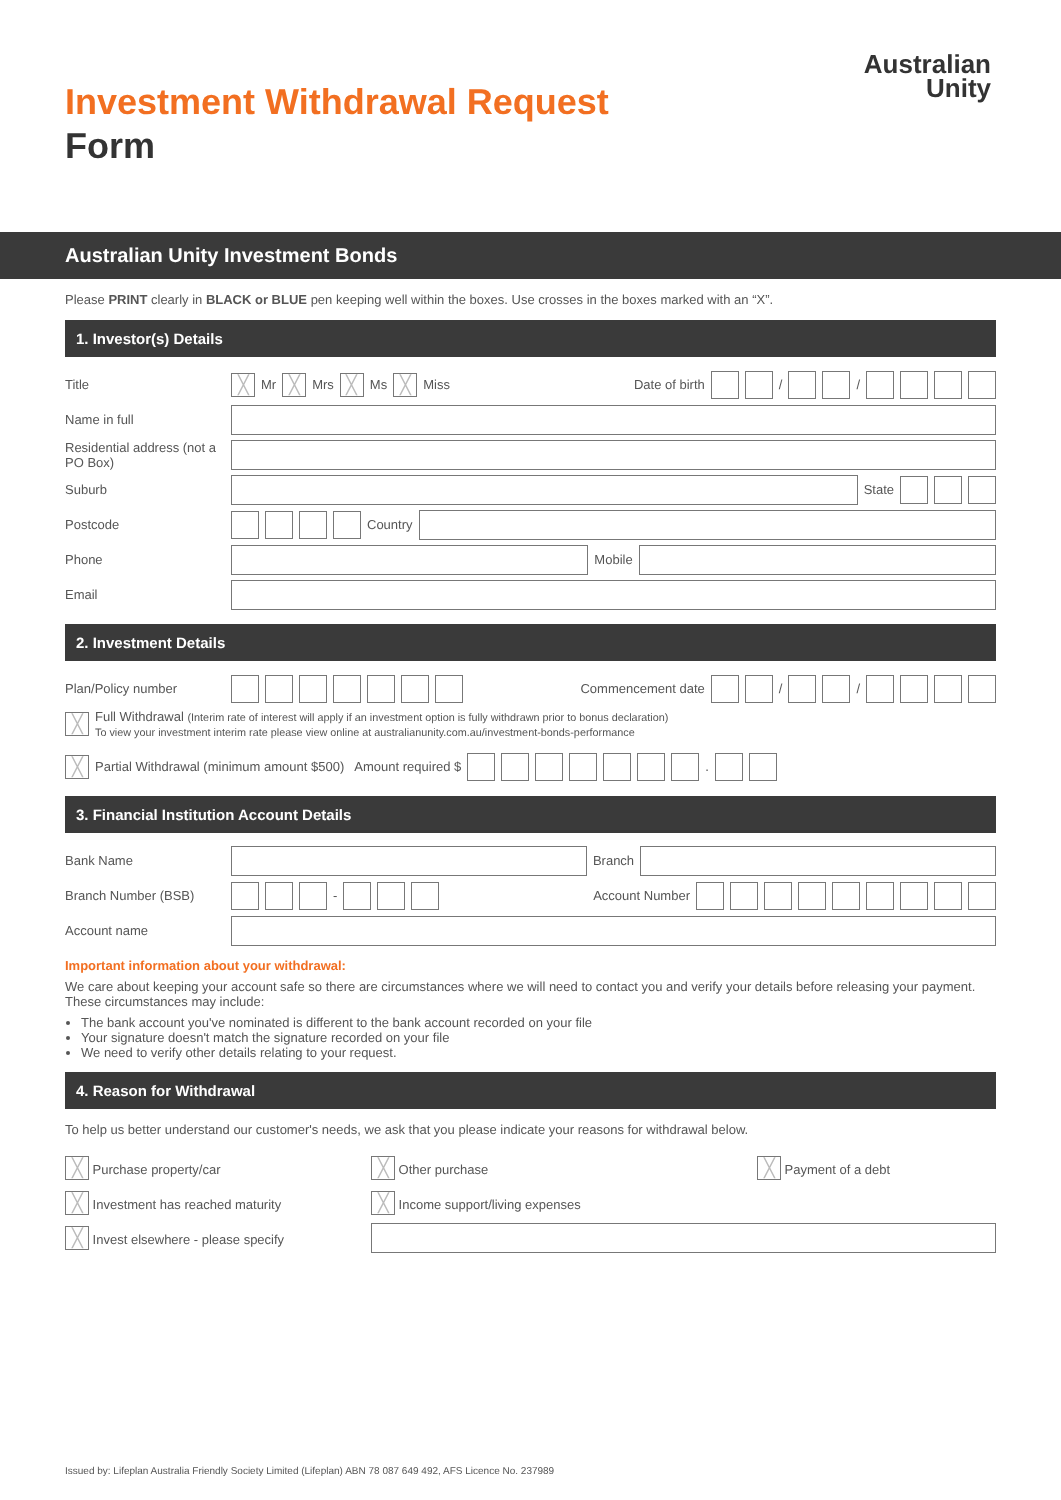Australian
Unity
Investment Withdrawal Request
Form
Australian Unity Investment Bonds
Please PRINT clearly in BLACK or BLUE pen keeping well within the boxes. Use crosses in the boxes marked with an “X”.
1. Investor(s) Details
Title ╳ Mr ╳ Mrs ╳ Ms ╳ Miss Date of birth / /
Name in full
Residential address (not a PO Box)
Suburb State
Postcode Country
Phone Mobile
Email
2. Investment Details
Plan/Policy number Commencement date / /
╳ Full Withdrawal (Interim rate of interest will apply if an investment option is fully withdrawn prior to bonus declaration)
To view your investment interim rate please view online at australianunity.com.au/investment-bonds-performance
╳ Partial Withdrawal (minimum amount $500) Amount required $ .
3. Financial Institution Account Details
Bank Name Branch
Branch Number (BSB) - Account Number
Account name
Important information about your withdrawal:
We care about keeping your account safe so there are circumstances where we will need to contact you and verify your details before releasing your payment. These circumstances may include:
The bank account you've nominated is different to the bank account recorded on your file
Your signature doesn't match the signature recorded on your file
We need to verify other details relating to your request.
4. Reason for Withdrawal
To help us better understand our customer's needs, we ask that you please indicate your reasons for withdrawal below.
╳ Purchase property/car ╳ Other purchase ╳ Payment of a debt
╳ Investment has reached maturity ╳ Income support/living expenses
╳ Invest elsewhere - please specify
Issued by: Lifeplan Australia Friendly Society Limited (Lifeplan) ABN 78 087 649 492, AFS Licence No. 237989